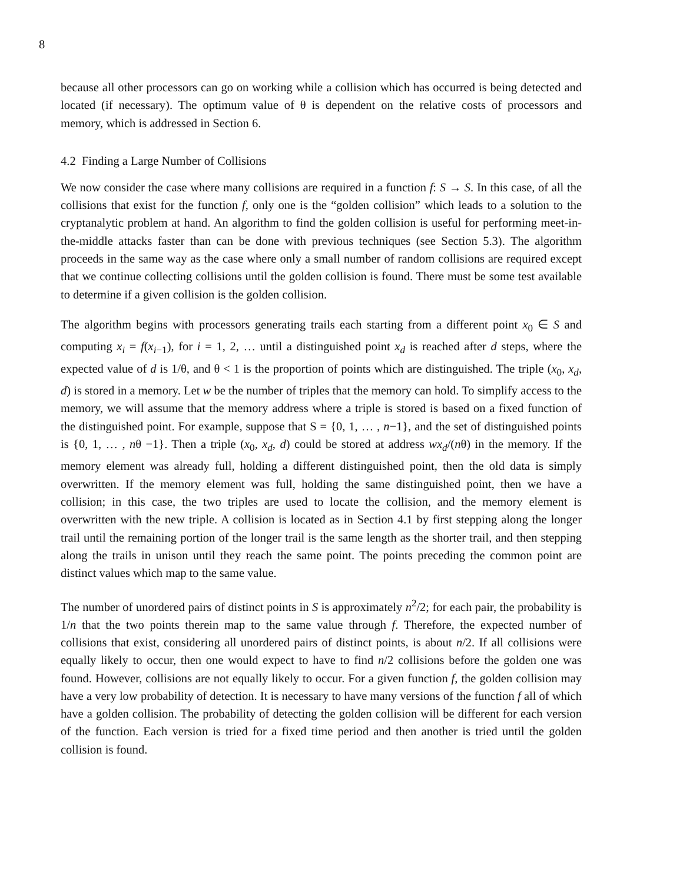8
because all other processors can go on working while a collision which has occurred is being detected and located (if necessary). The optimum value of θ is dependent on the relative costs of processors and memory, which is addressed in Section 6.
4.2 Finding a Large Number of Collisions
We now consider the case where many collisions are required in a function f: S → S. In this case, of all the collisions that exist for the function f, only one is the “golden collision” which leads to a solution to the cryptanalytic problem at hand. An algorithm to find the golden collision is useful for performing meet-in-the-middle attacks faster than can be done with previous techniques (see Section 5.3). The algorithm proceeds in the same way as the case where only a small number of random collisions are required except that we continue collecting collisions until the golden collision is found. There must be some test available to determine if a given collision is the golden collision.
The algorithm begins with processors generating trails each starting from a different point x<sub>0</sub> ∈ S and computing x<sub>i</sub> = f(x<sub>i−1</sub>), for i = 1, 2, … until a distinguished point x<sub>d</sub> is reached after d steps, where the expected value of d is 1/θ, and θ < 1 is the proportion of points which are distinguished. The triple (x<sub>0</sub>, x<sub>d</sub>, d) is stored in a memory. Let w be the number of triples that the memory can hold. To simplify access to the memory, we will assume that the memory address where a triple is stored is based on a fixed function of the distinguished point. For example, suppose that S = {0, 1, … , n−1}, and the set of distinguished points is {0, 1, … , nθ −1}. Then a triple (x<sub>0</sub>, x<sub>d</sub>, d) could be stored at address wx<sub>d</sub>/(nθ) in the memory. If the memory element was already full, holding a different distinguished point, then the old data is simply overwritten. If the memory element was full, holding the same distinguished point, then we have a collision; in this case, the two triples are used to locate the collision, and the memory element is overwritten with the new triple. A collision is located as in Section 4.1 by first stepping along the longer trail until the remaining portion of the longer trail is the same length as the shorter trail, and then stepping along the trails in unison until they reach the same point. The points preceding the common point are distinct values which map to the same value.
The number of unordered pairs of distinct points in S is approximately n<sup>2</sup>/2; for each pair, the probability is 1/n that the two points therein map to the same value through f. Therefore, the expected number of collisions that exist, considering all unordered pairs of distinct points, is about n/2. If all collisions were equally likely to occur, then one would expect to have to find n/2 collisions before the golden one was found. However, collisions are not equally likely to occur. For a given function f, the golden collision may have a very low probability of detection. It is necessary to have many versions of the function f all of which have a golden collision. The probability of detecting the golden collision will be different for each version of the function. Each version is tried for a fixed time period and then another is tried until the golden collision is found.